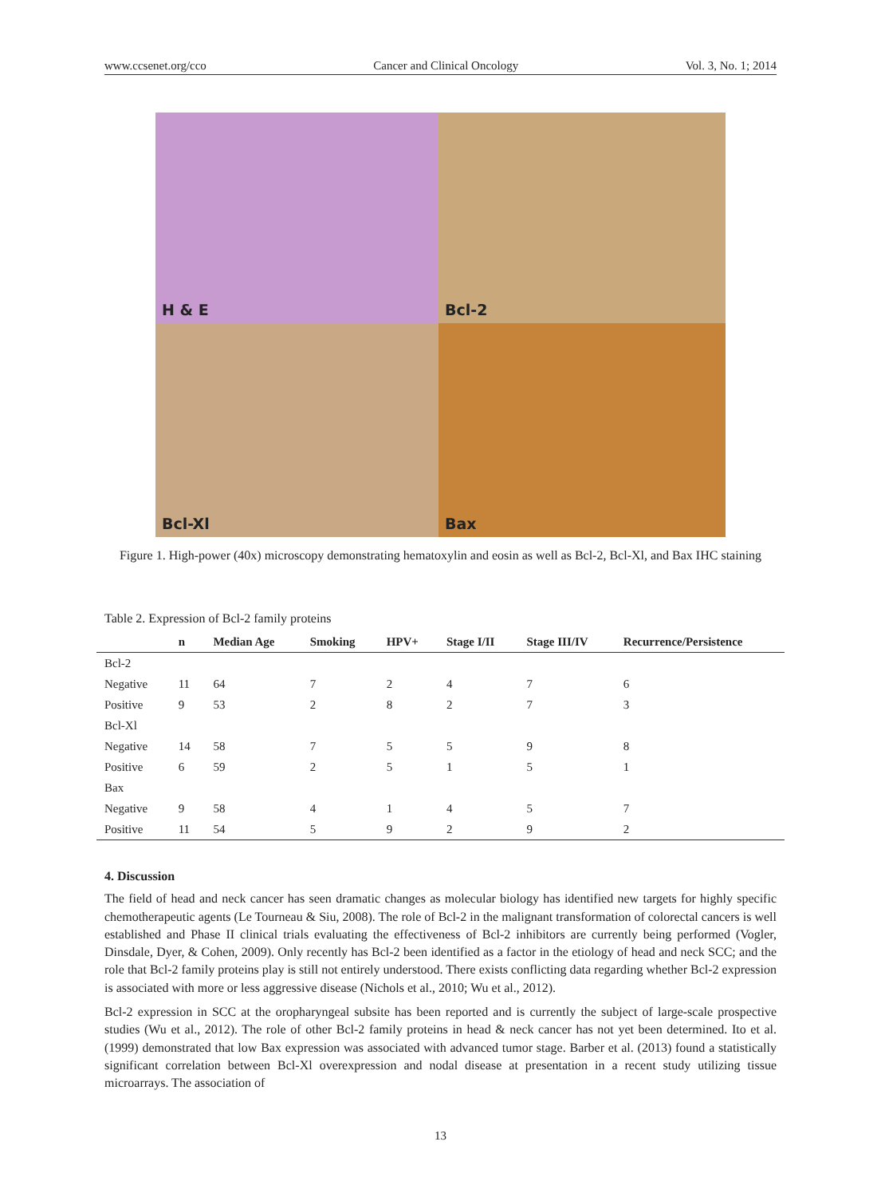www.ccsenet.org/cco Cancer and Clinical Oncology Vol. 3, No. 1; 2014
H & E
Bcl-2
Bcl-Xl
Bax
Figure 1. High-power (40x) microscopy demonstrating hematoxylin and eosin as well as Bcl-2, Bcl-Xl, and Bax IHC staining
Table 2. Expression of Bcl-2 family proteins
| | n | Median Age | Smoking | HPV+ | Stage I/II | Stage III/IV | Recurrence/Persistence |
| --- | --- | --- | --- | --- | --- | --- | --- |
| Bcl-2 | | | | | | | |
| Negative | 11 | 64 | 7 | 2 | 4 | 7 | 6 |
| Positive | 9 | 53 | 2 | 8 | 2 | 7 | 3 |
| Bcl-Xl | | | | | | | |
| Negative | 14 | 58 | 7 | 5 | 5 | 9 | 8 |
| Positive | 6 | 59 | 2 | 5 | 1 | 5 | 1 |
| Bax | | | | | | | |
| Negative | 9 | 58 | 4 | 1 | 4 | 5 | 7 |
| Positive | 11 | 54 | 5 | 9 | 2 | 9 | 2 |
4. Discussion
The field of head and neck cancer has seen dramatic changes as molecular biology has identified new targets for highly specific chemotherapeutic agents (Le Tourneau & Siu, 2008). The role of Bcl-2 in the malignant transformation of colorectal cancers is well established and Phase II clinical trials evaluating the effectiveness of Bcl-2 inhibitors are currently being performed (Vogler, Dinsdale, Dyer, & Cohen, 2009). Only recently has Bcl-2 been identified as a factor in the etiology of head and neck SCC; and the role that Bcl-2 family proteins play is still not entirely understood. There exists conflicting data regarding whether Bcl-2 expression is associated with more or less aggressive disease (Nichols et al., 2010; Wu et al., 2012).
Bcl-2 expression in SCC at the oropharyngeal subsite has been reported and is currently the subject of large-scale prospective studies (Wu et al., 2012). The role of other Bcl-2 family proteins in head & neck cancer has not yet been determined. Ito et al. (1999) demonstrated that low Bax expression was associated with advanced tumor stage. Barber et al. (2013) found a statistically significant correlation between Bcl-Xl overexpression and nodal disease at presentation in a recent study utilizing tissue microarrays. The association of
13